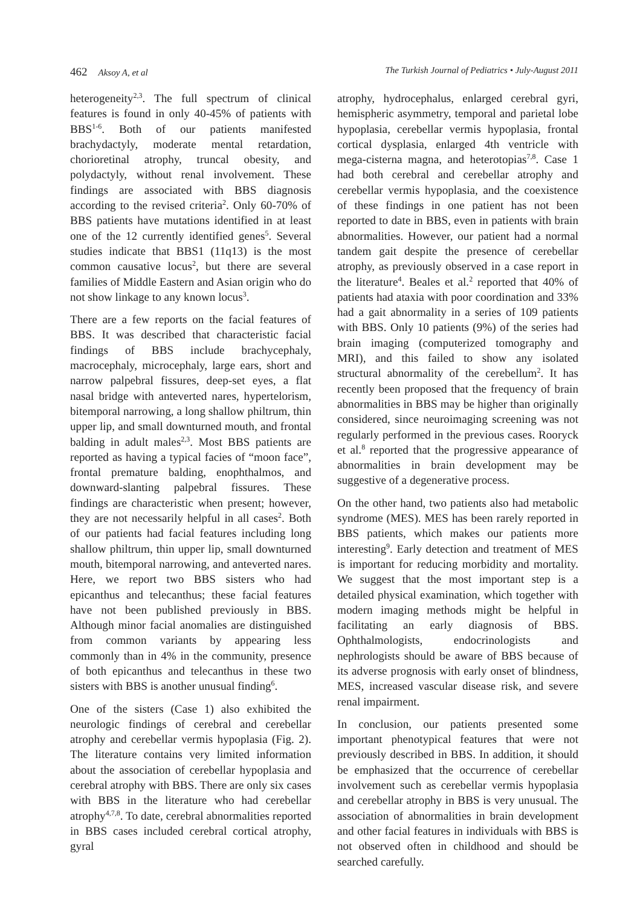462 Aksoy A, et al The Turkish Journal of Pediatrics • July-August 2011
heterogeneity<sup>2,3</sup>. The full spectrum of clinical features is found in only 40-45% of patients with BBS<sup>1-6</sup>. Both of our patients manifested brachydactyly, moderate mental retardation, chorioretinal atrophy, truncal obesity, and polydactyly, without renal involvement. These findings are associated with BBS diagnosis according to the revised criteria<sup>2</sup>. Only 60-70% of BBS patients have mutations identified in at least one of the 12 currently identified genes<sup>5</sup>. Several studies indicate that BBS1 (11q13) is the most common causative locus<sup>2</sup>, but there are several families of Middle Eastern and Asian origin who do not show linkage to any known locus<sup>3</sup>.
There are a few reports on the facial features of BBS. It was described that characteristic facial findings of BBS include brachycephaly, macrocephaly, microcephaly, large ears, short and narrow palpebral fissures, deep-set eyes, a flat nasal bridge with anteverted nares, hypertelorism, bitemporal narrowing, a long shallow philtrum, thin upper lip, and small downturned mouth, and frontal balding in adult males<sup>2,3</sup>. Most BBS patients are reported as having a typical facies of “moon face”, frontal premature balding, enophthalmos, and downward-slanting palpebral fissures. These findings are characteristic when present; however, they are not necessarily helpful in all cases<sup>2</sup>. Both of our patients had facial features including long shallow philtrum, thin upper lip, small downturned mouth, bitemporal narrowing, and anteverted nares. Here, we report two BBS sisters who had epicanthus and telecanthus; these facial features have not been published previously in BBS. Although minor facial anomalies are distinguished from common variants by appearing less commonly than in 4% in the community, presence of both epicanthus and telecanthus in these two sisters with BBS is another unusual finding<sup>6</sup>.
One of the sisters (Case 1) also exhibited the neurologic findings of cerebral and cerebellar atrophy and cerebellar vermis hypoplasia (Fig. 2). The literature contains very limited information about the association of cerebellar hypoplasia and cerebral atrophy with BBS. There are only six cases with BBS in the literature who had cerebellar atrophy<sup>4,7,8</sup>. To date, cerebral abnormalities reported in BBS cases included cerebral cortical atrophy, gyral
atrophy, hydrocephalus, enlarged cerebral gyri, hemispheric asymmetry, temporal and parietal lobe hypoplasia, cerebellar vermis hypoplasia, frontal cortical dysplasia, enlarged 4th ventricle with mega-cisterna magna, and heterotopias<sup>7,8</sup>. Case 1 had both cerebral and cerebellar atrophy and cerebellar vermis hypoplasia, and the coexistence of these findings in one patient has not been reported to date in BBS, even in patients with brain abnormalities. However, our patient had a normal tandem gait despite the presence of cerebellar atrophy, as previously observed in a case report in the literature<sup>4</sup>. Beales et al.<sup>2</sup> reported that 40% of patients had ataxia with poor coordination and 33% had a gait abnormality in a series of 109 patients with BBS. Only 10 patients (9%) of the series had brain imaging (computerized tomography and MRI), and this failed to show any isolated structural abnormality of the cerebellum<sup>2</sup>. It has recently been proposed that the frequency of brain abnormalities in BBS may be higher than originally considered, since neuroimaging screening was not regularly performed in the previous cases. Rooryck et al.<sup>8</sup> reported that the progressive appearance of abnormalities in brain development may be suggestive of a degenerative process.
On the other hand, two patients also had metabolic syndrome (MES). MES has been rarely reported in BBS patients, which makes our patients more interesting<sup>9</sup>. Early detection and treatment of MES is important for reducing morbidity and mortality. We suggest that the most important step is a detailed physical examination, which together with modern imaging methods might be helpful in facilitating an early diagnosis of BBS. Ophthalmologists, endocrinologists and nephrologists should be aware of BBS because of its adverse prognosis with early onset of blindness, MES, increased vascular disease risk, and severe renal impairment.
In conclusion, our patients presented some important phenotypical features that were not previously described in BBS. In addition, it should be emphasized that the occurrence of cerebellar involvement such as cerebellar vermis hypoplasia and cerebellar atrophy in BBS is very unusual. The association of abnormalities in brain development and other facial features in individuals with BBS is not observed often in childhood and should be searched carefully.